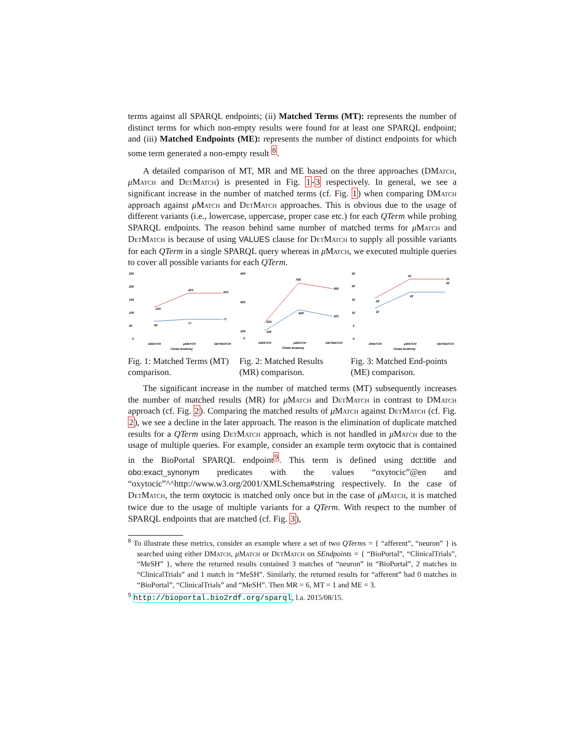terms against all SPARQL endpoints; (ii) Matched Terms (MT): represents the number of distinct terms for which non-empty results were found for at least one SPARQL endpoint; and (iii) Matched Endpoints (ME): represents the number of distinct endpoints for which some term generated a non-empty result <sup>8</sup>.
A detailed comparison of MT, MR and ME based on the three approaches (DMatch, μMatch and DetMatch) is presented in Fig. 1-3 respectively. In general, we see a significant increase in the number of matched terms (cf. Fig. 1) when comparing DMatch approach against μMatch and DetMatch approaches. This is obvious due to the usage of different variants (i.e., lowercase, uppercase, proper case etc.) for each QTerm while probing SPARQL endpoints. The reason behind same number of matched terms for μMatch and DetMatch is because of using VALUES clause for DetMatch to supply all possible variants for each QTerm in a single SPARQL query whereas in μMatch, we executed multiple queries to cover all possible variants for each QTerm.
250
200
150
100
50
0
124
203
203
69
77
77
DMATCH
μMATCH
DETMATCH
CData Anatomy
Fig. 1: Matched Terms (MT) comparison.
900
500
100
0
224
768
692
118
409
321
DMATCH
μMATCH
DETMATCH
CData Anatomy
Fig. 2: Matched Results (MR) comparison.
25
20
15
10
5
0
18
23
23
12
22
22
DMATCH
μMATCH
DETMATCH
CData Anatomy
Fig. 3: Matched End-points (ME) comparison.
The significant increase in the number of matched terms (MT) subsequently increases the number of matched results (MR) for μMatch and DetMatch in contrast to DMatch approach (cf. Fig. 2). Comparing the matched results of μMatch against DetMatch (cf. Fig. 2), we see a decline in the later approach. The reason is the elimination of duplicate matched results for a QTerm using DetMatch approach, which is not handled in μMatch due to the usage of multiple queries. For example, consider an example term oxytocic that is contained in the BioPortal SPARQL endpoint<sup>9</sup>. This term is defined using dct:title and obo:exact_synonym predicates with the values “oxytocic”@en and “oxytocic”^^http://www.w3.org/2001/XMLSchema#string respectively. In the case of DetMatch, the term oxytocic is matched only once but in the case of μMatch, it is matched twice due to the usage of multiple variants for a QTerm. With respect to the number of SPARQL endpoints that are matched (cf. Fig. 3),
<sup>8</sup> To illustrate these metrics, consider an example where a set of two QTerms = { “afferent”, “neuron” } is searched using either DMatch, μMatch or DetMatch on SEndpoints = { “BioPortal”, “ClinicalTrials”, “MeSH” }, where the returned results contained 3 matches of “neuron” in “BioPortal”, 2 matches in “ClinicalTrials” and 1 match in “MeSH”. Similarly, the returned results for “afferent” had 0 matches in “BioPortal”, “ClinicalTrials” and “MeSH”. Then MR = 6, MT = 1 and ME = 3.
<sup>9</sup> http://bioportal.bio2rdf.org/sparql, l.a. 2015/08/15.